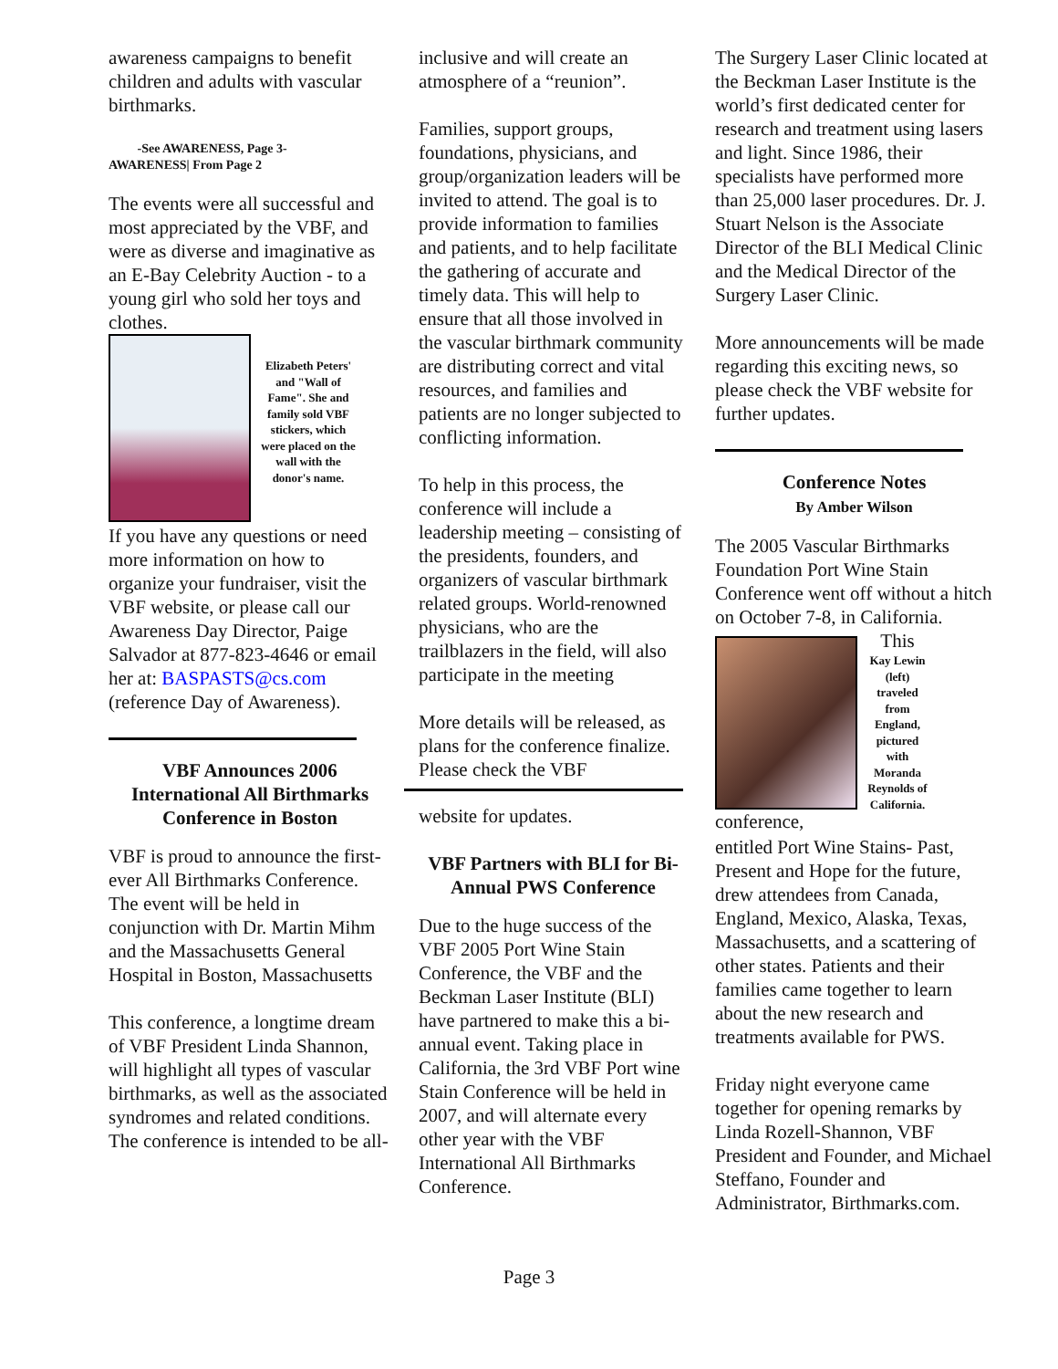awareness campaigns to benefit children and adults with vascular birthmarks.
-See AWARENESS, Page 3-
AWARENESS| From Page 2
The events were all successful and most appreciated by the VBF, and were as diverse and imaginative as an E-Bay Celebrity Auction - to a young girl who sold her toys and clothes.
Elizabeth Peters' and "Wall of Fame". She and family sold VBF stickers, which were placed on the wall with the donor's name.
If you have any questions or need more information on how to organize your fundraiser, visit the VBF website, or please call our Awareness Day Director, Paige Salvador at 877-823-4646 or email her at: BASPASTS@cs.com (reference Day of Awareness).
VBF Announces 2006 International All Birthmarks Conference in Boston
VBF is proud to announce the first-ever All Birthmarks Conference. The event will be held in conjunction with Dr. Martin Mihm and the Massachusetts General Hospital in Boston, Massachusetts
This conference, a longtime dream of VBF President Linda Shannon, will highlight all types of vascular birthmarks, as well as the associated syndromes and related conditions. The conference is intended to be all-
inclusive and will create an atmosphere of a “reunion”.
Families, support groups, foundations, physicians, and group/organization leaders will be invited to attend. The goal is to provide information to families and patients, and to help facilitate the gathering of accurate and timely data. This will help to ensure that all those involved in the vascular birthmark community are distributing correct and vital resources, and families and patients are no longer subjected to conflicting information.
To help in this process, the conference will include a leadership meeting – consisting of the presidents, founders, and organizers of vascular birthmark related groups. World-renowned physicians, who are the trailblazers in the field, will also participate in the meeting
More details will be released, as plans for the conference finalize. Please check the VBF
website for updates.
VBF Partners with BLI for Bi-Annual PWS Conference
Due to the huge success of the VBF 2005 Port Wine Stain Conference, the VBF and the Beckman Laser Institute (BLI) have partnered to make this a bi-annual event. Taking place in California, the 3rd VBF Port wine Stain Conference will be held in 2007, and will alternate every other year with the VBF International All Birthmarks Conference.
The Surgery Laser Clinic located at the Beckman Laser Institute is the world’s first dedicated center for research and treatment using lasers and light. Since 1986, their specialists have performed more than 25,000 laser procedures. Dr. J. Stuart Nelson is the Associate Director of the BLI Medical Clinic and the Medical Director of the Surgery Laser Clinic.
More announcements will be made regarding this exciting news, so please check the VBF website for further updates.
Conference Notes
By Amber Wilson
The 2005 Vascular Birthmarks Foundation Port Wine Stain Conference went off without a hitch on October 7-8, in California.
conference, This
Kay Lewin (left) traveled from England, pictured with Moranda Reynolds of California.
entitled Port Wine Stains- Past, Present and Hope for the future, drew attendees from Canada, England, Mexico, Alaska, Texas, Massachusetts, and a scattering of other states. Patients and their families came together to learn about the new research and treatments available for PWS.
Friday night everyone came together for opening remarks by Linda Rozell-Shannon, VBF President and Founder, and Michael Steffano, Founder and Administrator, Birthmarks.com.
Page 3